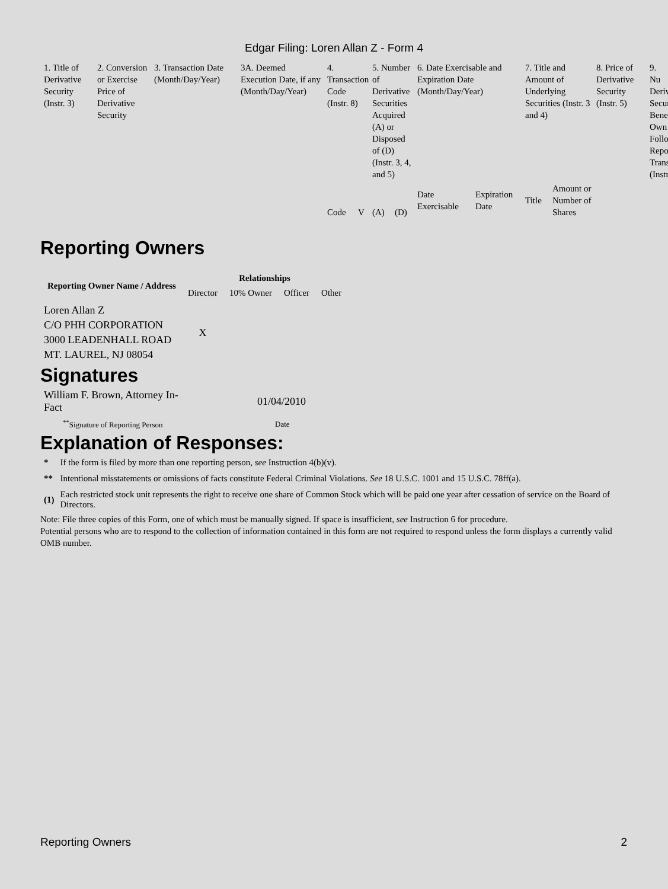Edgar Filing: Loren Allan Z - Form 4
| 1. Title of Derivative Security (Instr. 3) | 2. Conversion or Exercise Price of Derivative Security | 3. Transaction Date (Month/Day/Year) | 3A. Deemed Execution Date, if any (Month/Day/Year) | 4. Transaction Code (Instr. 8) | | 5. Number of Derivative Securities Acquired (A) or Disposed of (D) (Instr. 3, 4, and 5) | | 6. Date Exercisable and Expiration Date (Month/Day/Year) | | 7. Title and Amount of Underlying Securities (Instr. 3 and 4) | | 8. Price of Derivative Security (Instr. 5) | 9. Nu Deriv Secur Bene Own Follo Repo Trans (Instr |
| --- | --- | --- | --- | --- | --- | --- | --- | --- | --- | --- | --- | --- | --- |
| | | | | Code | V | (A) | (D) | Date Exercisable | Expiration Date | Title | Amount or Number of Shares | | |
Reporting Owners
| Reporting Owner Name / Address | Relationships | | | |
| --- | --- | --- | --- | --- |
| | Director | 10% Owner | Officer | Other |
| Loren Allan Z C/O PHH CORPORATION 3000 LEADENHALL ROAD MT. LAUREL, NJ 08054 | X | | | |
Signatures
| William F. Brown, Attorney In-Fact | 01/04/2010 |
| <sup>**</sup> Signature of Reporting Person | Date |
Explanation of Responses:
| * | If the form is filed by more than one reporting person, see Instruction 4(b)(v). |
| ** | Intentional misstatements or omissions of facts constitute Federal Criminal Violations. See 18 U.S.C. 1001 and 15 U.S.C. 78ff(a). |
| (1) | Each restricted stock unit represents the right to receive one share of Common Stock which will be paid one year after cessation of service on the Board of Directors. |
Note: File three copies of this Form, one of which must be manually signed. If space is insufficient, see Instruction 6 for procedure.
Potential persons who are to respond to the collection of information contained in this form are not required to respond unless the form displays a currently valid OMB number.
Reporting Owners 2